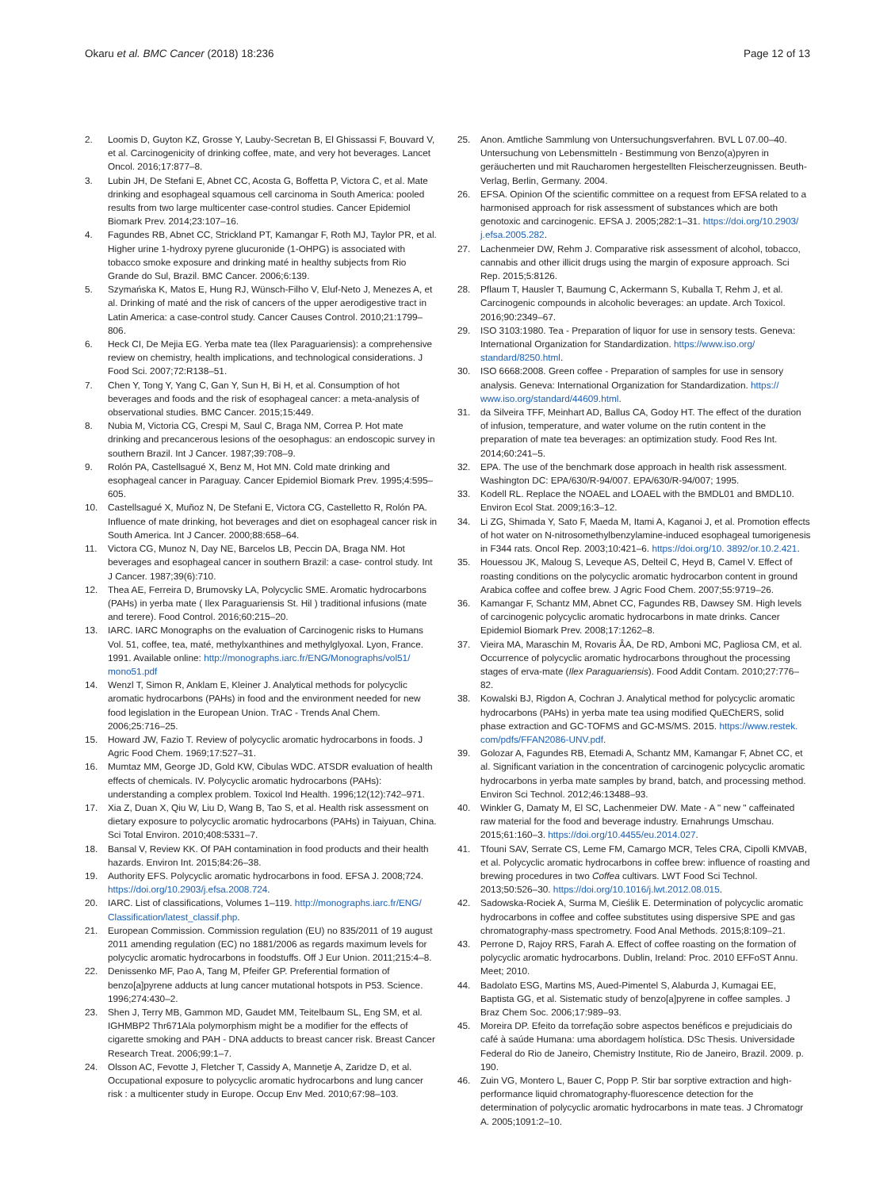Okaru et al. BMC Cancer (2018) 18:236
Page 12 of 13
2. Loomis D, Guyton KZ, Grosse Y, Lauby-Secretan B, El Ghissassi F, Bouvard V, et al. Carcinogenicity of drinking coffee, mate, and very hot beverages. Lancet Oncol. 2016;17:877–8.
3. Lubin JH, De Stefani E, Abnet CC, Acosta G, Boffetta P, Victora C, et al. Mate drinking and esophageal squamous cell carcinoma in South America: pooled results from two large multicenter case-control studies. Cancer Epidemiol Biomark Prev. 2014;23:107–16.
4. Fagundes RB, Abnet CC, Strickland PT, Kamangar F, Roth MJ, Taylor PR, et al. Higher urine 1-hydroxy pyrene glucuronide (1-OHPG) is associated with tobacco smoke exposure and drinking maté in healthy subjects from Rio Grande do Sul, Brazil. BMC Cancer. 2006;6:139.
5. Szymańska K, Matos E, Hung RJ, Wünsch-Filho V, Eluf-Neto J, Menezes A, et al. Drinking of maté and the risk of cancers of the upper aerodigestive tract in Latin America: a case-control study. Cancer Causes Control. 2010;21:1799–806.
6. Heck CI, De Mejia EG. Yerba mate tea (Ilex Paraguariensis): a comprehensive review on chemistry, health implications, and technological considerations. J Food Sci. 2007;72:R138–51.
7. Chen Y, Tong Y, Yang C, Gan Y, Sun H, Bi H, et al. Consumption of hot beverages and foods and the risk of esophageal cancer: a meta-analysis of observational studies. BMC Cancer. 2015;15:449.
8. Nubia M, Victoria CG, Crespi M, Saul C, Braga NM, Correa P. Hot mate drinking and precancerous lesions of the oesophagus: an endoscopic survey in southern Brazil. Int J Cancer. 1987;39:708–9.
9. Rolón PA, Castellsagué X, Benz M, Hot MN. Cold mate drinking and esophageal cancer in Paraguay. Cancer Epidemiol Biomark Prev. 1995;4:595–605.
10. Castellsagué X, Muñoz N, De Stefani E, Victora CG, Castelletto R, Rolón PA. Influence of mate drinking, hot beverages and diet on esophageal cancer risk in South America. Int J Cancer. 2000;88:658–64.
11. Victora CG, Munoz N, Day NE, Barcelos LB, Peccin DA, Braga NM. Hot beverages and esophageal cancer in southern Brazil: a case- control study. Int J Cancer. 1987;39(6):710.
12. Thea AE, Ferreira D, Brumovsky LA, Polycyclic SME. Aromatic hydrocarbons (PAHs) in yerba mate ( Ilex Paraguariensis St. Hil ) traditional infusions (mate and terere). Food Control. 2016;60:215–20.
13. IARC. IARC Monographs on the evaluation of Carcinogenic risks to Humans Vol. 51, coffee, tea, maté, methylxanthines and methylglyoxal. Lyon, France. 1991. Available online: http://monographs.iarc.fr/ENG/Monographs/vol51/ mono51.pdf
14. Wenzl T, Simon R, Anklam E, Kleiner J. Analytical methods for polycyclic aromatic hydrocarbons (PAHs) in food and the environment needed for new food legislation in the European Union. TrAC - Trends Anal Chem. 2006;25:716–25.
15. Howard JW, Fazio T. Review of polycyclic aromatic hydrocarbons in foods. J Agric Food Chem. 1969;17:527–31.
16. Mumtaz MM, George JD, Gold KW, Cibulas WDC. ATSDR evaluation of health effects of chemicals. IV. Polycyclic aromatic hydrocarbons (PAHs): understanding a complex problem. Toxicol Ind Health. 1996;12(12):742–971.
17. Xia Z, Duan X, Qiu W, Liu D, Wang B, Tao S, et al. Health risk assessment on dietary exposure to polycyclic aromatic hydrocarbons (PAHs) in Taiyuan, China. Sci Total Environ. 2010;408:5331–7.
18. Bansal V, Review KK. Of PAH contamination in food products and their health hazards. Environ Int. 2015;84:26–38.
19. Authority EFS. Polycyclic aromatic hydrocarbons in food. EFSA J. 2008;724. https://doi.org/10.2903/j.efsa.2008.724.
20. IARC. List of classifications, Volumes 1–119. http://monographs.iarc.fr/ENG/ Classification/latest_classif.php.
21. European Commission. Commission regulation (EU) no 835/2011 of 19 august 2011 amending regulation (EC) no 1881/2006 as regards maximum levels for polycyclic aromatic hydrocarbons in foodstuffs. Off J Eur Union. 2011;215:4–8.
22. Denissenko MF, Pao A, Tang M, Pfeifer GP. Preferential formation of benzo[a]pyrene adducts at lung cancer mutational hotspots in P53. Science. 1996;274:430–2.
23. Shen J, Terry MB, Gammon MD, Gaudet MM, Teitelbaum SL, Eng SM, et al. IGHMBP2 Thr671Ala polymorphism might be a modifier for the effects of cigarette smoking and PAH - DNA adducts to breast cancer risk. Breast Cancer Research Treat. 2006;99:1–7.
24. Olsson AC, Fevotte J, Fletcher T, Cassidy A, Mannetje A, Zaridze D, et al. Occupational exposure to polycyclic aromatic hydrocarbons and lung cancer risk : a multicenter study in Europe. Occup Env Med. 2010;67:98–103.
25. Anon. Amtliche Sammlung von Untersuchungsverfahren. BVL L 07.00–40. Untersuchung von Lebensmitteln - Bestimmung von Benzo(a)pyren in geräucherten und mit Raucharomen hergestellten Fleischerzeugnissen. Beuth-Verlag, Berlin, Germany. 2004.
26. EFSA. Opinion Of the scientific committee on a request from EFSA related to a harmonised approach for risk assessment of substances which are both genotoxic and carcinogenic. EFSA J. 2005;282:1–31. https://doi.org/10.2903/ j.efsa.2005.282.
27. Lachenmeier DW, Rehm J. Comparative risk assessment of alcohol, tobacco, cannabis and other illicit drugs using the margin of exposure approach. Sci Rep. 2015;5:8126.
28. Pflaum T, Hausler T, Baumung C, Ackermann S, Kuballa T, Rehm J, et al. Carcinogenic compounds in alcoholic beverages: an update. Arch Toxicol. 2016;90:2349–67.
29. ISO 3103:1980. Tea - Preparation of liquor for use in sensory tests. Geneva: International Organization for Standardization. https://www.iso.org/ standard/8250.html.
30. ISO 6668:2008. Green coffee - Preparation of samples for use in sensory analysis. Geneva: International Organization for Standardization. https:// www.iso.org/standard/44609.html.
31. da Silveira TFF, Meinhart AD, Ballus CA, Godoy HT. The effect of the duration of infusion, temperature, and water volume on the rutin content in the preparation of mate tea beverages: an optimization study. Food Res Int. 2014;60:241–5.
32. EPA. The use of the benchmark dose approach in health risk assessment. Washington DC: EPA/630/R-94/007. EPA/630/R-94/007; 1995.
33. Kodell RL. Replace the NOAEL and LOAEL with the BMDL01 and BMDL10. Environ Ecol Stat. 2009;16:3–12.
34. Li ZG, Shimada Y, Sato F, Maeda M, Itami A, Kaganoi J, et al. Promotion effects of hot water on N-nitrosomethylbenzylamine-induced esophageal tumorigenesis in F344 rats. Oncol Rep. 2003;10:421–6. https://doi.org/10. 3892/or.10.2.421.
35. Houessou JK, Maloug S, Leveque AS, Delteil C, Heyd B, Camel V. Effect of roasting conditions on the polycyclic aromatic hydrocarbon content in ground Arabica coffee and coffee brew. J Agric Food Chem. 2007;55:9719–26.
36. Kamangar F, Schantz MM, Abnet CC, Fagundes RB, Dawsey SM. High levels of carcinogenic polycyclic aromatic hydrocarbons in mate drinks. Cancer Epidemiol Biomark Prev. 2008;17:1262–8.
37. Vieira MA, Maraschin M, Rovaris ÂA, De RD, Amboni MC, Pagliosa CM, et al. Occurrence of polycyclic aromatic hydrocarbons throughout the processing stages of erva-mate (Ilex Paraguariensis). Food Addit Contam. 2010;27:776–82.
38. Kowalski BJ, Rigdon A, Cochran J. Analytical method for polycyclic aromatic hydrocarbons (PAHs) in yerba mate tea using modified QuEChERS, solid phase extraction and GC-TOFMS and GC-MS/MS. 2015. https://www.restek. com/pdfs/FFAN2086-UNV.pdf.
39. Golozar A, Fagundes RB, Etemadi A, Schantz MM, Kamangar F, Abnet CC, et al. Significant variation in the concentration of carcinogenic polycyclic aromatic hydrocarbons in yerba mate samples by brand, batch, and processing method. Environ Sci Technol. 2012;46:13488–93.
40. Winkler G, Damaty M, El SC, Lachenmeier DW. Mate - A " new " caffeinated raw material for the food and beverage industry. Ernahrungs Umschau. 2015;61:160–3. https://doi.org/10.4455/eu.2014.027.
41. Tfouni SAV, Serrate CS, Leme FM, Camargo MCR, Teles CRA, Cipolli KMVAB, et al. Polycyclic aromatic hydrocarbons in coffee brew: influence of roasting and brewing procedures in two Coffea cultivars. LWT Food Sci Technol. 2013;50:526–30. https://doi.org/10.1016/j.lwt.2012.08.015.
42. Sadowska-Rociek A, Surma M, Cieślik E. Determination of polycyclic aromatic hydrocarbons in coffee and coffee substitutes using dispersive SPE and gas chromatography-mass spectrometry. Food Anal Methods. 2015;8:109–21.
43. Perrone D, Rajoy RRS, Farah A. Effect of coffee roasting on the formation of polycyclic aromatic hydrocarbons. Dublin, Ireland: Proc. 2010 EFFoST Annu. Meet; 2010.
44. Badolato ESG, Martins MS, Aued-Pimentel S, Alaburda J, Kumagai EE, Baptista GG, et al. Sistematic study of benzo[a]pyrene in coffee samples. J Braz Chem Soc. 2006;17:989–93.
45. Moreira DP. Efeito da torrefação sobre aspectos benéficos e prejudiciais do café à saúde Humana: uma abordagem holística. DSc Thesis. Universidade Federal do Rio de Janeiro, Chemistry Institute, Rio de Janeiro, Brazil. 2009. p. 190.
46. Zuin VG, Montero L, Bauer C, Popp P. Stir bar sorptive extraction and high-performance liquid chromatography-fluorescence detection for the determination of polycyclic aromatic hydrocarbons in mate teas. J Chromatogr A. 2005;1091:2–10.